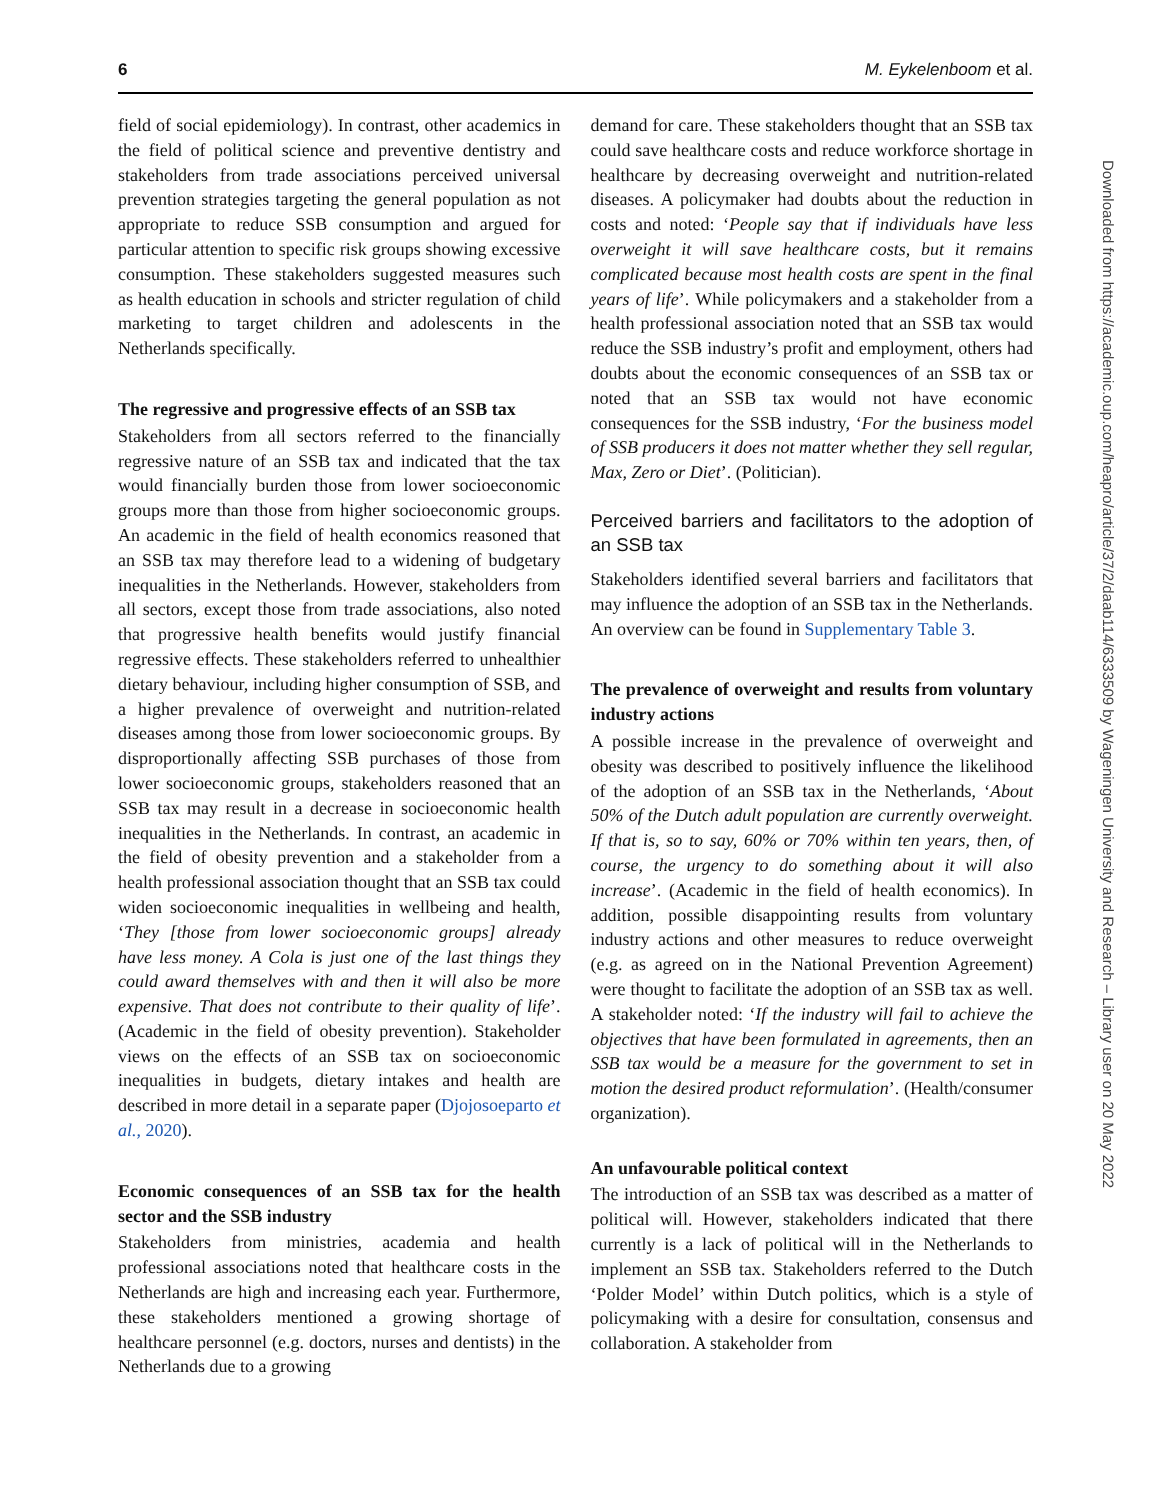6 M. Eykelenboom et al.
field of social epidemiology). In contrast, other academics in the field of political science and preventive dentistry and stakeholders from trade associations perceived universal prevention strategies targeting the general population as not appropriate to reduce SSB consumption and argued for particular attention to specific risk groups showing excessive consumption. These stakeholders suggested measures such as health education in schools and stricter regulation of child marketing to target children and adolescents in the Netherlands specifically.
The regressive and progressive effects of an SSB tax
Stakeholders from all sectors referred to the financially regressive nature of an SSB tax and indicated that the tax would financially burden those from lower socioeconomic groups more than those from higher socioeconomic groups. An academic in the field of health economics reasoned that an SSB tax may therefore lead to a widening of budgetary inequalities in the Netherlands. However, stakeholders from all sectors, except those from trade associations, also noted that progressive health benefits would justify financial regressive effects. These stakeholders referred to unhealthier dietary behaviour, including higher consumption of SSB, and a higher prevalence of overweight and nutrition-related diseases among those from lower socioeconomic groups. By disproportionally affecting SSB purchases of those from lower socioeconomic groups, stakeholders reasoned that an SSB tax may result in a decrease in socioeconomic health inequalities in the Netherlands. In contrast, an academic in the field of obesity prevention and a stakeholder from a health professional association thought that an SSB tax could widen socioeconomic inequalities in wellbeing and health, ‘They [those from lower socioeconomic groups] already have less money. A Cola is just one of the last things they could award themselves with and then it will also be more expensive. That does not contribute to their quality of life’. (Academic in the field of obesity prevention). Stakeholder views on the effects of an SSB tax on socioeconomic inequalities in budgets, dietary intakes and health are described in more detail in a separate paper (Djojosoeparto et al., 2020).
Economic consequences of an SSB tax for the health sector and the SSB industry
Stakeholders from ministries, academia and health professional associations noted that healthcare costs in the Netherlands are high and increasing each year. Furthermore, these stakeholders mentioned a growing shortage of healthcare personnel (e.g. doctors, nurses and dentists) in the Netherlands due to a growing
demand for care. These stakeholders thought that an SSB tax could save healthcare costs and reduce workforce shortage in healthcare by decreasing overweight and nutrition-related diseases. A policymaker had doubts about the reduction in costs and noted: ‘People say that if individuals have less overweight it will save healthcare costs, but it remains complicated because most health costs are spent in the final years of life’. While policymakers and a stakeholder from a health professional association noted that an SSB tax would reduce the SSB industry’s profit and employment, others had doubts about the economic consequences of an SSB tax or noted that an SSB tax would not have economic consequences for the SSB industry, ‘For the business model of SSB producers it does not matter whether they sell regular, Max, Zero or Diet’. (Politician).
Perceived barriers and facilitators to the adoption of an SSB tax
Stakeholders identified several barriers and facilitators that may influence the adoption of an SSB tax in the Netherlands. An overview can be found in Supplementary Table 3.
The prevalence of overweight and results from voluntary industry actions
A possible increase in the prevalence of overweight and obesity was described to positively influence the likelihood of the adoption of an SSB tax in the Netherlands, ‘About 50% of the Dutch adult population are currently overweight. If that is, so to say, 60% or 70% within ten years, then, of course, the urgency to do something about it will also increase’. (Academic in the field of health economics). In addition, possible disappointing results from voluntary industry actions and other measures to reduce overweight (e.g. as agreed on in the National Prevention Agreement) were thought to facilitate the adoption of an SSB tax as well. A stakeholder noted: ‘If the industry will fail to achieve the objectives that have been formulated in agreements, then an SSB tax would be a measure for the government to set in motion the desired product reformulation’. (Health/consumer organization).
An unfavourable political context
The introduction of an SSB tax was described as a matter of political will. However, stakeholders indicated that there currently is a lack of political will in the Netherlands to implement an SSB tax. Stakeholders referred to the Dutch ‘Polder Model’ within Dutch politics, which is a style of policymaking with a desire for consultation, consensus and collaboration. A stakeholder from
Downloaded from https://academic.oup.com/heapro/article/37/2/daab114/6333509 by Wageningen University and Research – Library user on 20 May 2022